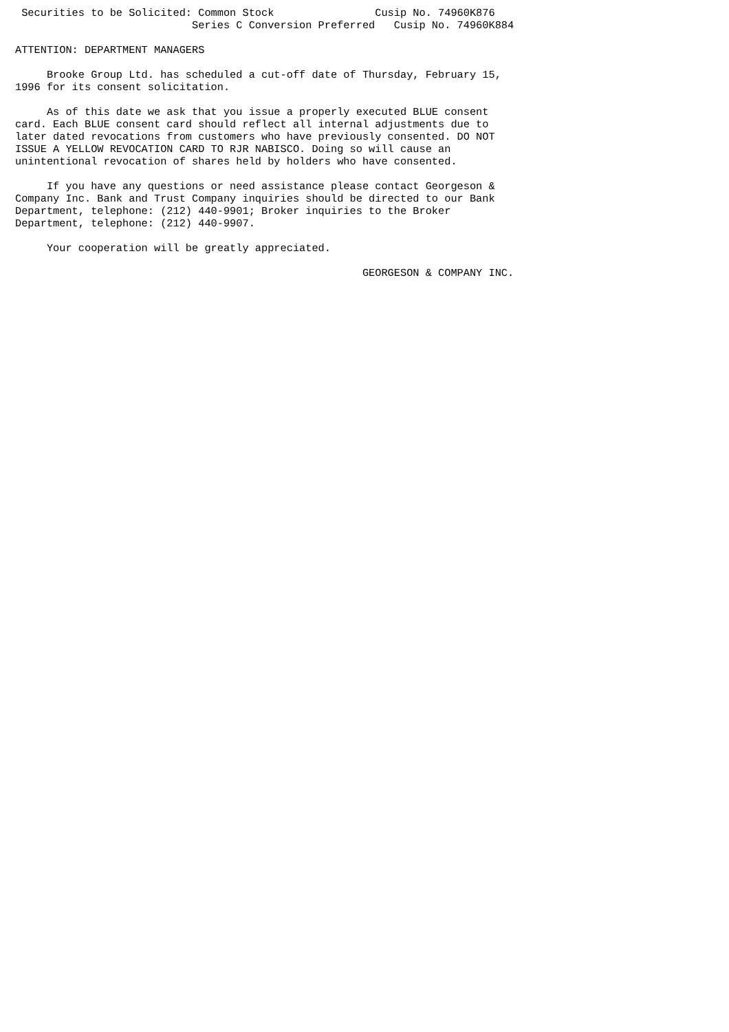Securities to be Solicited: Common Stock                Cusip No. 74960K876
                            Series C Conversion Preferred   Cusip No. 74960K884

ATTENTION: DEPARTMENT MANAGERS

     Brooke Group Ltd. has scheduled a cut-off date of Thursday, February 15,
1996 for its consent solicitation.

     As of this date we ask that you issue a properly executed BLUE consent
card. Each BLUE consent card should reflect all internal adjustments due to
later dated revocations from customers who have previously consented. DO NOT
ISSUE A YELLOW REVOCATION CARD TO RJR NABISCO. Doing so will cause an
unintentional revocation of shares held by holders who have consented.

     If you have any questions or need assistance please contact Georgeson &
Company Inc. Bank and Trust Company inquiries should be directed to our Bank
Department, telephone: (212) 440-9901; Broker inquiries to the Broker
Department, telephone: (212) 440-9907.

     Your cooperation will be greatly appreciated.

                                                       GEORGESON & COMPANY INC.